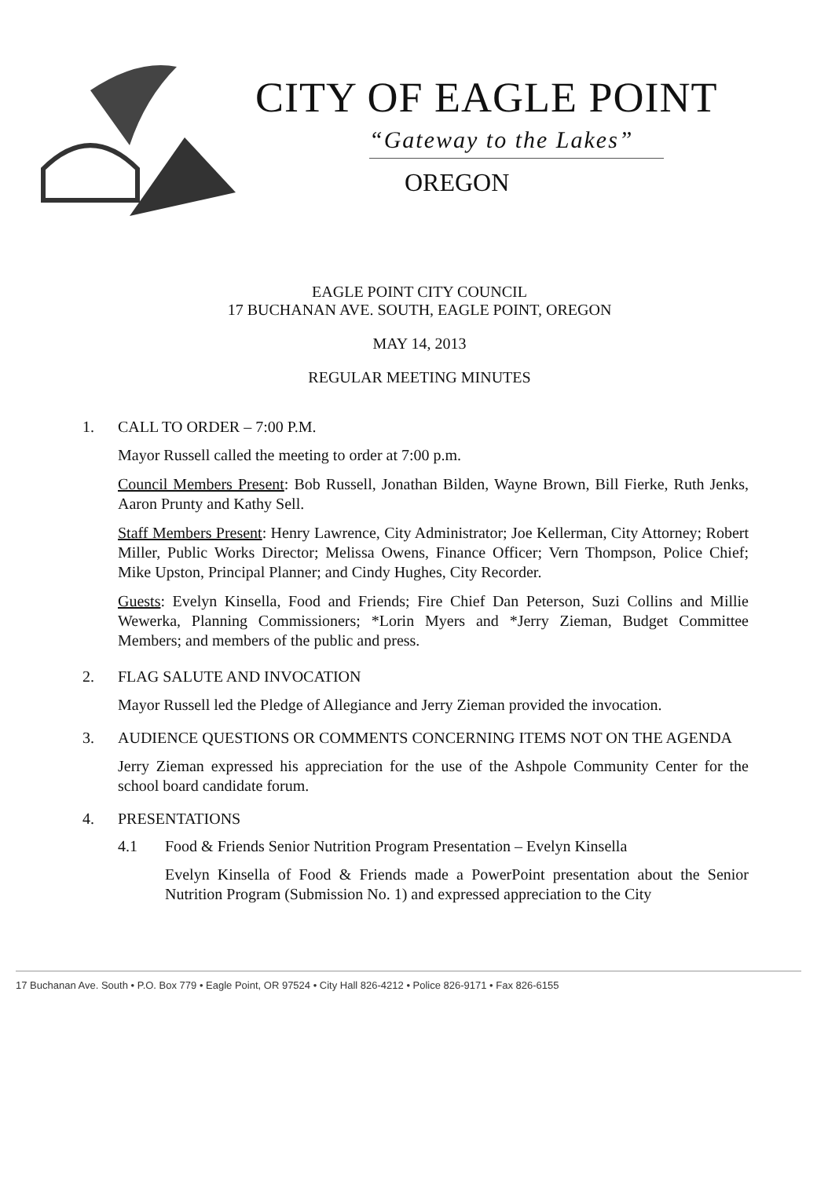CITY OF EAGLE POINT
“Gateway to the Lakes”
OREGON
EAGLE POINT CITY COUNCIL
17 BUCHANAN AVE. SOUTH, EAGLE POINT, OREGON
MAY 14, 2013
REGULAR MEETING MINUTES
1. CALL TO ORDER – 7:00 P.M.
Mayor Russell called the meeting to order at 7:00 p.m.
Council Members Present: Bob Russell, Jonathan Bilden, Wayne Brown, Bill Fierke, Ruth Jenks, Aaron Prunty and Kathy Sell.
Staff Members Present: Henry Lawrence, City Administrator; Joe Kellerman, City Attorney; Robert Miller, Public Works Director; Melissa Owens, Finance Officer; Vern Thompson, Police Chief; Mike Upston, Principal Planner; and Cindy Hughes, City Recorder.
Guests: Evelyn Kinsella, Food and Friends; Fire Chief Dan Peterson, Suzi Collins and Millie Wewerka, Planning Commissioners; *Lorin Myers and *Jerry Zieman, Budget Committee Members; and members of the public and press.
2. FLAG SALUTE AND INVOCATION
Mayor Russell led the Pledge of Allegiance and Jerry Zieman provided the invocation.
3. AUDIENCE QUESTIONS OR COMMENTS CONCERNING ITEMS NOT ON THE AGENDA
Jerry Zieman expressed his appreciation for the use of the Ashpole Community Center for the school board candidate forum.
4. PRESENTATIONS
4.1 Food & Friends Senior Nutrition Program Presentation – Evelyn Kinsella
Evelyn Kinsella of Food & Friends made a PowerPoint presentation about the Senior Nutrition Program (Submission No. 1) and expressed appreciation to the City
17 Buchanan Ave. South • P.O. Box 779 • Eagle Point, OR 97524 • City Hall 826-4212 • Police 826-9171 • Fax 826-6155